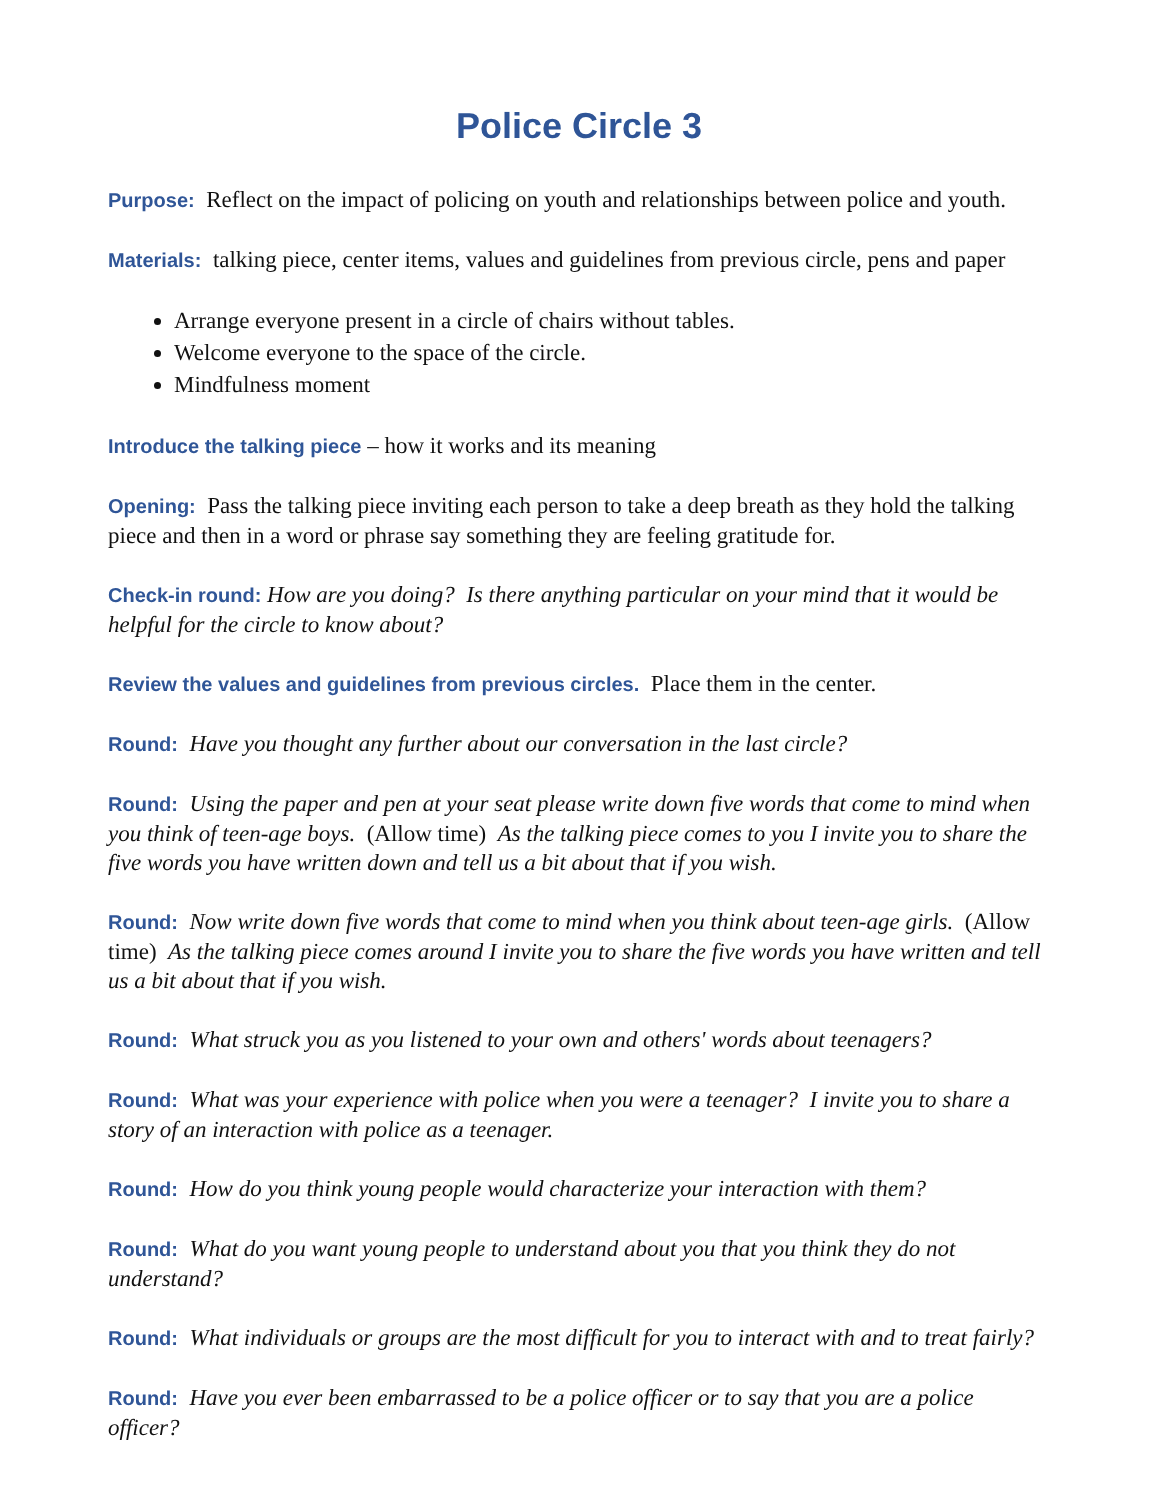Police Circle 3
Purpose: Reflect on the impact of policing on youth and relationships between police and youth.
Materials: talking piece, center items, values and guidelines from previous circle, pens and paper
Arrange everyone present in a circle of chairs without tables.
Welcome everyone to the space of the circle.
Mindfulness moment
Introduce the talking piece – how it works and its meaning
Opening: Pass the talking piece inviting each person to take a deep breath as they hold the talking piece and then in a word or phrase say something they are feeling gratitude for.
Check-in round: How are you doing? Is there anything particular on your mind that it would be helpful for the circle to know about?
Review the values and guidelines from previous circles. Place them in the center.
Round: Have you thought any further about our conversation in the last circle?
Round: Using the paper and pen at your seat please write down five words that come to mind when you think of teen-age boys. (Allow time) As the talking piece comes to you I invite you to share the five words you have written down and tell us a bit about that if you wish.
Round: Now write down five words that come to mind when you think about teen-age girls. (Allow time) As the talking piece comes around I invite you to share the five words you have written and tell us a bit about that if you wish.
Round: What struck you as you listened to your own and others' words about teenagers?
Round: What was your experience with police when you were a teenager? I invite you to share a story of an interaction with police as a teenager.
Round: How do you think young people would characterize your interaction with them?
Round: What do you want young people to understand about you that you think they do not understand?
Round: What individuals or groups are the most difficult for you to interact with and to treat fairly?
Round: Have you ever been embarrassed to be a police officer or to say that you are a police officer?